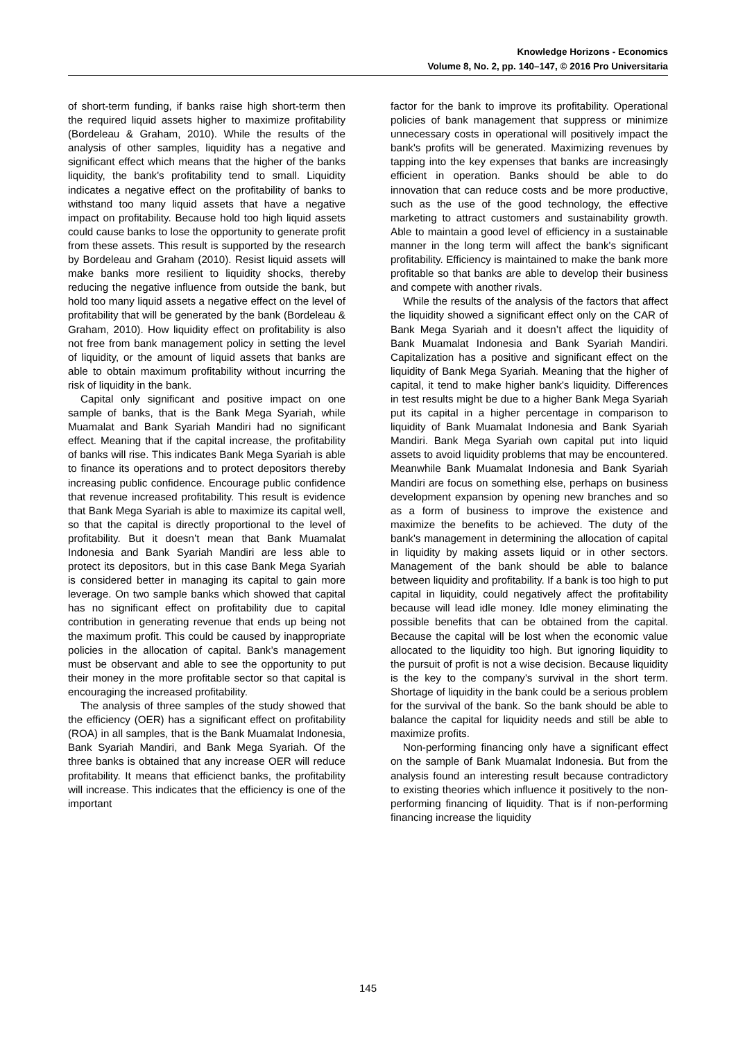Knowledge Horizons - Economics
Volume 8, No. 2, pp. 140–147, © 2016 Pro Universitaria
of short-term funding, if banks raise high short-term then the required liquid assets higher to maximize profitability (Bordeleau & Graham, 2010). While the results of the analysis of other samples, liquidity has a negative and significant effect which means that the higher of the banks liquidity, the bank's profitability tend to small. Liquidity indicates a negative effect on the profitability of banks to withstand too many liquid assets that have a negative impact on profitability. Because hold too high liquid assets could cause banks to lose the opportunity to generate profit from these assets. This result is supported by the research by Bordeleau and Graham (2010). Resist liquid assets will make banks more resilient to liquidity shocks, thereby reducing the negative influence from outside the bank, but hold too many liquid assets a negative effect on the level of profitability that will be generated by the bank (Bordeleau & Graham, 2010). How liquidity effect on profitability is also not free from bank management policy in setting the level of liquidity, or the amount of liquid assets that banks are able to obtain maximum profitability without incurring the risk of liquidity in the bank.
Capital only significant and positive impact on one sample of banks, that is the Bank Mega Syariah, while Muamalat and Bank Syariah Mandiri had no significant effect. Meaning that if the capital increase, the profitability of banks will rise. This indicates Bank Mega Syariah is able to finance its operations and to protect depositors thereby increasing public confidence. Encourage public confidence that revenue increased profitability. This result is evidence that Bank Mega Syariah is able to maximize its capital well, so that the capital is directly proportional to the level of profitability. But it doesn’t mean that Bank Muamalat Indonesia and Bank Syariah Mandiri are less able to protect its depositors, but in this case Bank Mega Syariah is considered better in managing its capital to gain more leverage. On two sample banks which showed that capital has no significant effect on profitability due to capital contribution in generating revenue that ends up being not the maximum profit. This could be caused by inappropriate policies in the allocation of capital. Bank’s management must be observant and able to see the opportunity to put their money in the more profitable sector so that capital is encouraging the increased profitability.
The analysis of three samples of the study showed that the efficiency (OER) has a significant effect on profitability (ROA) in all samples, that is the Bank Muamalat Indonesia, Bank Syariah Mandiri, and Bank Mega Syariah. Of the three banks is obtained that any increase OER will reduce profitability. It means that efficienct banks, the profitability will increase. This indicates that the efficiency is one of the important
factor for the bank to improve its profitability. Operational policies of bank management that suppress or minimize unnecessary costs in operational will positively impact the bank's profits will be generated. Maximizing revenues by tapping into the key expenses that banks are increasingly efficient in operation. Banks should be able to do innovation that can reduce costs and be more productive, such as the use of the good technology, the effective marketing to attract customers and sustainability growth. Able to maintain a good level of efficiency in a sustainable manner in the long term will affect the bank's significant profitability. Efficiency is maintained to make the bank more profitable so that banks are able to develop their business and compete with another rivals.
While the results of the analysis of the factors that affect the liquidity showed a significant effect only on the CAR of Bank Mega Syariah and it doesn’t affect the liquidity of Bank Muamalat Indonesia and Bank Syariah Mandiri. Capitalization has a positive and significant effect on the liquidity of Bank Mega Syariah. Meaning that the higher of capital, it tend to make higher bank's liquidity. Differences in test results might be due to a higher Bank Mega Syariah put its capital in a higher percentage in comparison to liquidity of Bank Muamalat Indonesia and Bank Syariah Mandiri. Bank Mega Syariah own capital put into liquid assets to avoid liquidity problems that may be encountered. Meanwhile Bank Muamalat Indonesia and Bank Syariah Mandiri are focus on something else, perhaps on business development expansion by opening new branches and so as a form of business to improve the existence and maximize the benefits to be achieved. The duty of the bank's management in determining the allocation of capital in liquidity by making assets liquid or in other sectors. Management of the bank should be able to balance between liquidity and profitability. If a bank is too high to put capital in liquidity, could negatively affect the profitability because will lead idle money. Idle money eliminating the possible benefits that can be obtained from the capital. Because the capital will be lost when the economic value allocated to the liquidity too high. But ignoring liquidity to the pursuit of profit is not a wise decision. Because liquidity is the key to the company's survival in the short term. Shortage of liquidity in the bank could be a serious problem for the survival of the bank. So the bank should be able to balance the capital for liquidity needs and still be able to maximize profits.
Non-performing financing only have a significant effect on the sample of Bank Muamalat Indonesia. But from the analysis found an interesting result because contradictory to existing theories which influence it positively to the non-performing financing of liquidity. That is if non-performing financing increase the liquidity
145